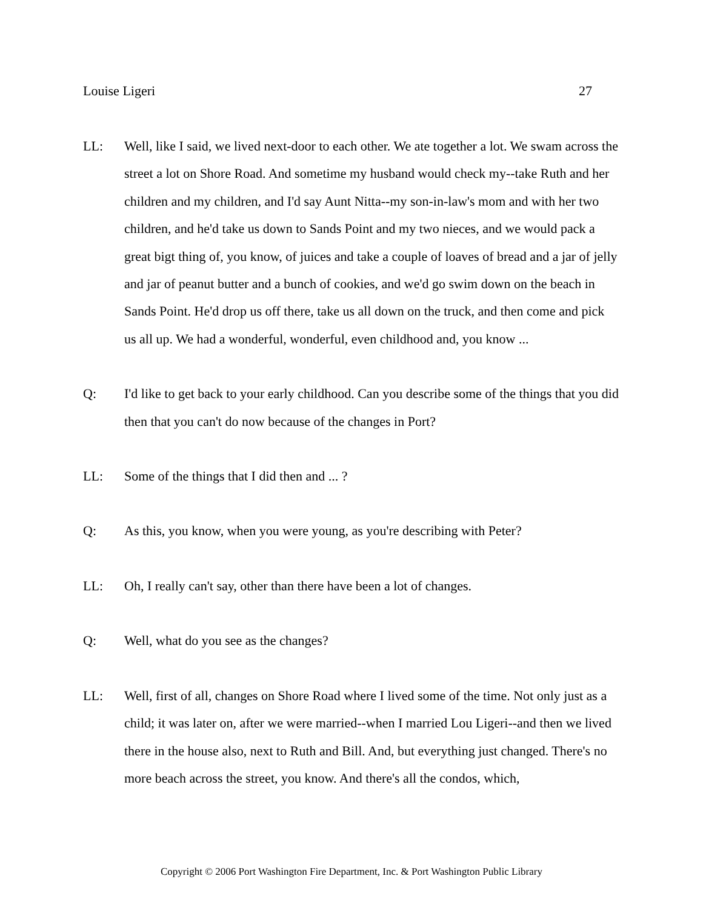Louise Ligeri 27
LL: Well, like I said, we lived next-door to each other. We ate together a lot. We swam across the street a lot on Shore Road. And sometime my husband would check my--take Ruth and her children and my children, and I'd say Aunt Nitta--my son-in-law's mom and with her two children, and he'd take us down to Sands Point and my two nieces, and we would pack a great bigt thing of, you know, of juices and take a couple of loaves of bread and a jar of jelly and jar of peanut butter and a bunch of cookies, and we'd go swim down on the beach in Sands Point. He'd drop us off there, take us all down on the truck, and then come and pick us all up. We had a wonderful, wonderful, even childhood and, you know ...
Q: I'd like to get back to your early childhood. Can you describe some of the things that you did then that you can't do now because of the changes in Port?
LL: Some of the things that I did then and ... ?
Q: As this, you know, when you were young, as you're describing with Peter?
LL: Oh, I really can't say, other than there have been a lot of changes.
Q: Well, what do you see as the changes?
LL: Well, first of all, changes on Shore Road where I lived some of the time. Not only just as a child; it was later on, after we were married--when I married Lou Ligeri--and then we lived there in the house also, next to Ruth and Bill. And, but everything just changed. There's no more beach across the street, you know. And there's all the condos, which,
Copyright © 2006 Port Washington Fire Department, Inc. & Port Washington Public Library